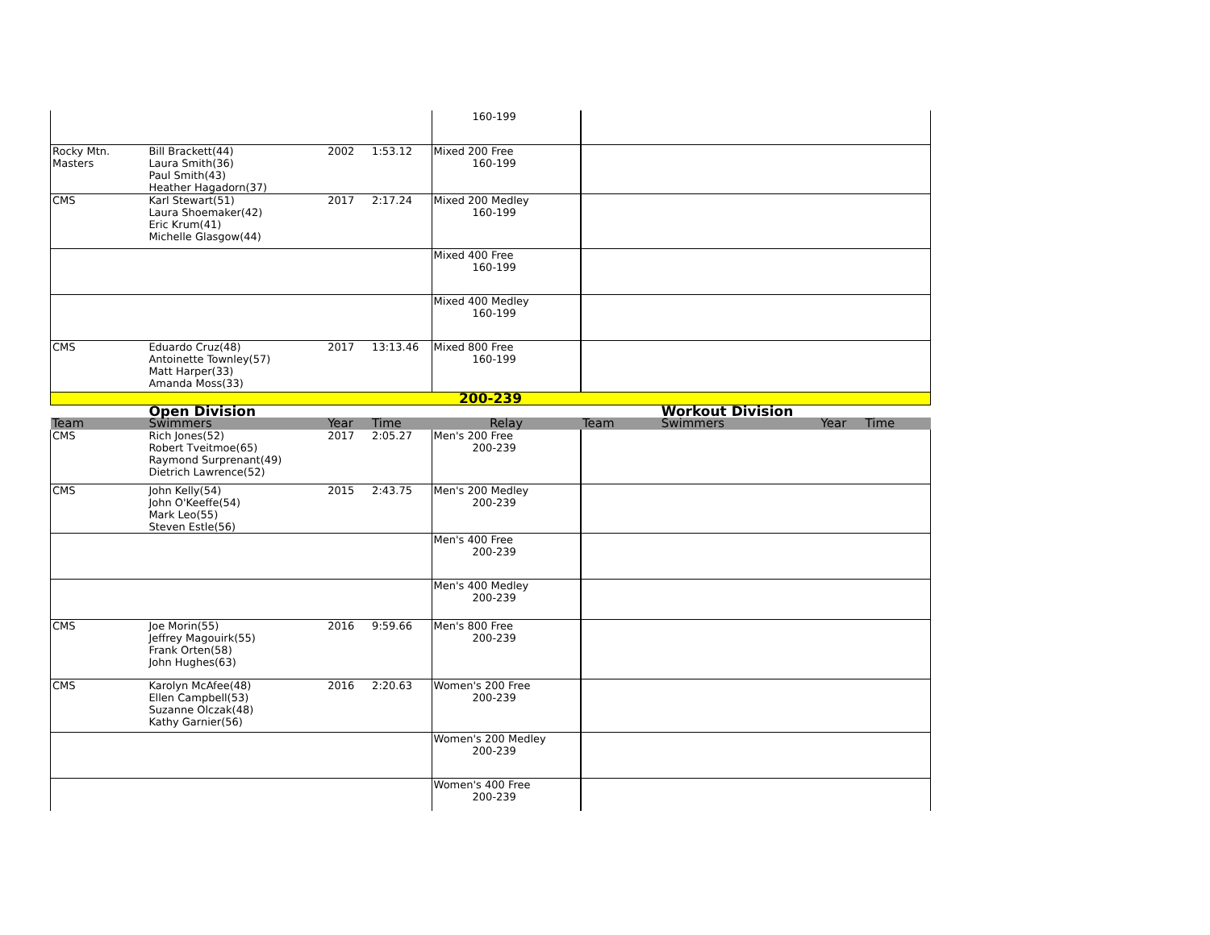| | | | | 160-199 | | | | |
| Rocky Mtn. Masters | Bill Brackett(44) Laura Smith(36) Paul Smith(43) Heather Hagadorn(37) | 2002 | 1:53.12 | Mixed 200 Free 160-199 | | | | |
| CMS | Karl Stewart(51) Laura Shoemaker(42) Eric Krum(41) Michelle Glasgow(44) | 2017 | 2:17.24 | Mixed 200 Medley 160-199 | | | | |
| | | | | Mixed 400 Free 160-199 | | | | |
| | | | | Mixed 400 Medley 160-199 | | | | |
| CMS | Eduardo Cruz(48) Antoinette Townley(57) Matt Harper(33) Amanda Moss(33) | 2017 | 13:13.46 | Mixed 800 Free 160-199 | | | | |
| 200-239 | | | | | | | | |
| | Open Division | | | | | Workout Division | | |
| Team | Swimmers | Year | Time | Relay | Team | Swimmers | Year | Time |
| CMS | Rich Jones(52) Robert Tveitmoe(65) Raymond Surprenant(49) Dietrich Lawrence(52) | 2017 | 2:05.27 | Men's 200 Free 200-239 | | | | |
| CMS | John Kelly(54) John O'Keeffe(54) Mark Leo(55) Steven Estle(56) | 2015 | 2:43.75 | Men's 200 Medley 200-239 | | | | |
| | | | | Men's 400 Free 200-239 | | | | |
| | | | | Men's 400 Medley 200-239 | | | | |
| CMS | Joe Morin(55) Jeffrey Magouirk(55) Frank Orten(58) John Hughes(63) | 2016 | 9:59.66 | Men's 800 Free 200-239 | | | | |
| CMS | Karolyn McAfee(48) Ellen Campbell(53) Suzanne Olczak(48) Kathy Garnier(56) | 2016 | 2:20.63 | Women's 200 Free 200-239 | | | | |
| | | | | Women's 200 Medley 200-239 | | | | |
| | | | | Women's 400 Free 200-239 | | | | |